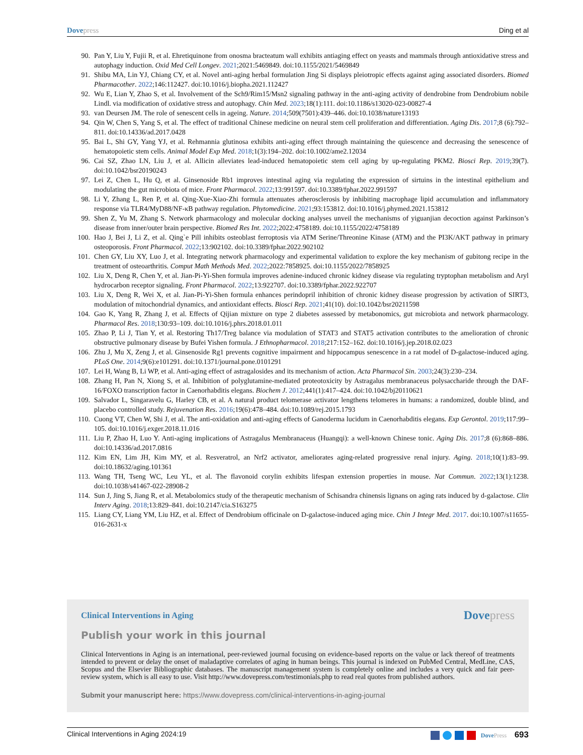Dovepress Ding et al
90. Pan Y, Liu Y, Fujii R, et al. Ehretiquinone from onosma bracteatum wall exhibits antiaging effect on yeasts and mammals through antioxidative stress and autophagy induction. Oxid Med Cell Longev. 2021;2021:5469849. doi:10.1155/2021/5469849
91. Shibu MA, Lin YJ, Chiang CY, et al. Novel anti-aging herbal formulation Jing Si displays pleiotropic effects against aging associated disorders. Biomed Pharmacother. 2022;146:112427. doi:10.1016/j.biopha.2021.112427
92. Wu E, Lian Y, Zhao S, et al. Involvement of the Sch9/Rim15/Msn2 signaling pathway in the anti-aging activity of dendrobine from Dendrobium nobile Lindl. via modification of oxidative stress and autophagy. Chin Med. 2023;18(1):111. doi:10.1186/s13020-023-00827-4
93. van Deursen JM. The role of senescent cells in ageing. Nature. 2014;509(7501):439–446. doi:10.1038/nature13193
94. Qin W, Chen S, Yang S, et al. The effect of traditional Chinese medicine on neural stem cell proliferation and differentiation. Aging Dis. 2017;8 (6):792–811. doi:10.14336/ad.2017.0428
95. Bai L, Shi GY, Yang YJ, et al. Rehmannia glutinosa exhibits anti-aging effect through maintaining the quiescence and decreasing the senescence of hematopoietic stem cells. Animal Model Exp Med. 2018;1(3):194–202. doi:10.1002/ame2.12034
96. Cai SZ, Zhao LN, Liu J, et al. Allicin alleviates lead-induced hematopoietic stem cell aging by up-regulating PKM2. Biosci Rep. 2019;39(7). doi:10.1042/bsr20190243
97. Lei Z, Chen L, Hu Q, et al. Ginsenoside Rb1 improves intestinal aging via regulating the expression of sirtuins in the intestinal epithelium and modulating the gut microbiota of mice. Front Pharmacol. 2022;13:991597. doi:10.3389/fphar.2022.991597
98. Li Y, Zhang L, Ren P, et al. Qing-Xue-Xiao-Zhi formula attenuates atherosclerosis by inhibiting macrophage lipid accumulation and inflammatory response via TLR4/MyD88/NF-κB pathway regulation. Phytomedicine. 2021;93:153812. doi:10.1016/j.phymed.2021.153812
99. Shen Z, Yu M, Zhang S. Network pharmacology and molecular docking analyses unveil the mechanisms of yiguanjian decoction against Parkinson’s disease from inner/outer brain perspective. Biomed Res Int. 2022;2022:4758189. doi:10.1155/2022/4758189
100. Hao J, Bei J, Li Z, et al. Qing`e Pill inhibits osteoblast ferroptosis via ATM Serine/Threonine Kinase (ATM) and the PI3K/AKT pathway in primary osteoporosis. Front Pharmacol. 2022;13:902102. doi:10.3389/fphar.2022.902102
101. Chen GY, Liu XY, Luo J, et al. Integrating network pharmacology and experimental validation to explore the key mechanism of gubitong recipe in the treatment of osteoarthritis. Comput Math Methods Med. 2022;2022:7858925. doi:10.1155/2022/7858925
102. Liu X, Deng R, Chen Y, et al. Jian-Pi-Yi-Shen formula improves adenine-induced chronic kidney disease via regulating tryptophan metabolism and Aryl hydrocarbon receptor signaling. Front Pharmacol. 2022;13:922707. doi:10.3389/fphar.2022.922707
103. Liu X, Deng R, Wei X, et al. Jian-Pi-Yi-Shen formula enhances perindopril inhibition of chronic kidney disease progression by activation of SIRT3, modulation of mitochondrial dynamics, and antioxidant effects. Biosci Rep. 2021;41(10). doi:10.1042/bsr20211598
104. Gao K, Yang R, Zhang J, et al. Effects of Qijian mixture on type 2 diabetes assessed by metabonomics, gut microbiota and network pharmacology. Pharmacol Res. 2018;130:93–109. doi:10.1016/j.phrs.2018.01.011
105. Zhao P, Li J, Tian Y, et al. Restoring Th17/Treg balance via modulation of STAT3 and STAT5 activation contributes to the amelioration of chronic obstructive pulmonary disease by Bufei Yishen formula. J Ethnopharmacol. 2018;217:152–162. doi:10.1016/j.jep.2018.02.023
106. Zhu J, Mu X, Zeng J, et al. Ginsenoside Rg1 prevents cognitive impairment and hippocampus senescence in a rat model of D-galactose-induced aging. PLoS One. 2014;9(6):e101291. doi:10.1371/journal.pone.0101291
107. Lei H, Wang B, Li WP, et al. Anti-aging effect of astragalosides and its mechanism of action. Acta Pharmacol Sin. 2003;24(3):230–234.
108. Zhang H, Pan N, Xiong S, et al. Inhibition of polyglutamine-mediated proteotoxicity by Astragalus membranaceus polysaccharide through the DAF-16/FOXO transcription factor in Caenorhabditis elegans. Biochem J. 2012;441(1):417–424. doi:10.1042/bj20110621
109. Salvador L, Singaravelu G, Harley CB, et al. A natural product telomerase activator lengthens telomeres in humans: a randomized, double blind, and placebo controlled study. Rejuvenation Res. 2016;19(6):478–484. doi:10.1089/rej.2015.1793
110. Cuong VT, Chen W, Shi J, et al. The anti-oxidation and anti-aging effects of Ganoderma lucidum in Caenorhabditis elegans. Exp Gerontol. 2019;117:99–105. doi:10.1016/j.exger.2018.11.016
111. Liu P, Zhao H, Luo Y. Anti-aging implications of Astragalus Membranaceus (Huangqi): a well-known Chinese tonic. Aging Dis. 2017;8 (6):868–886. doi:10.14336/ad.2017.0816
112. Kim EN, Lim JH, Kim MY, et al. Resveratrol, an Nrf2 activator, ameliorates aging-related progressive renal injury. Aging. 2018;10(1):83–99. doi:10.18632/aging.101361
113. Wang TH, Tseng WC, Leu YL, et al. The flavonoid corylin exhibits lifespan extension properties in mouse. Nat Commun. 2022;13(1):1238. doi:10.1038/s41467-022-28908-2
114. Sun J, Jing S, Jiang R, et al. Metabolomics study of the therapeutic mechanism of Schisandra chinensis lignans on aging rats induced by d-galactose. Clin Interv Aging. 2018;13:829–841. doi:10.2147/cia.S163275
115. Liang CY, Liang YM, Liu HZ, et al. Effect of Dendrobium officinale on D-galactose-induced aging mice. Chin J Integr Med. 2017. doi:10.1007/s11655-016-2631-x
Clinical Interventions in Aging
Dovepress
Publish your work in this journal
Clinical Interventions in Aging is an international, peer-reviewed journal focusing on evidence-based reports on the value or lack thereof of treatments intended to prevent or delay the onset of maladaptive correlates of aging in human beings. This journal is indexed on PubMed Central, MedLine, CAS, Scopus and the Elsevier Bibliographic databases. The manuscript management system is completely online and includes a very quick and fair peer-review system, which is all easy to use. Visit http://www.dovepress.com/testimonials.php to read real quotes from published authors.
Submit your manuscript here: https://www.dovepress.com/clinical-interventions-in-aging-journal
Clinical Interventions in Aging 2024:19
DovePress 693